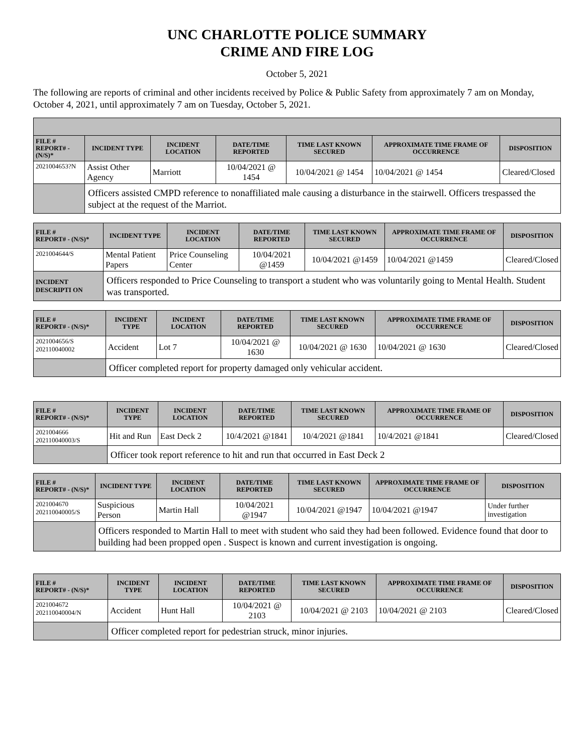UNC CHARLOTTE POLICE SUMMARY
CRIME AND FIRE LOG
October 5, 2021
The following are reports of criminal and other incidents received by Police & Public Safety from approximately 7 am on Monday, October 4, 2021, until approximately 7 am on Tuesday, October 5, 2021.
| FILE # REPORT# - (N/S)* | INCIDENT TYPE | INCIDENT LOCATION | DATE/TIME REPORTED | TIME LAST KNOWN SECURED | APPROXIMATE TIME FRAME OF OCCURRENCE | DISPOSITION |
| --- | --- | --- | --- | --- | --- | --- |
| 2021004653?N | Assist Other Agency | Marriott | 10/04/2021 @ 1454 | 10/04/2021 @ 1454 | 10/04/2021 @ 1454 | Cleared/Closed |
| | Officers assisted CMPD reference to nonaffiliated male causing a disturbance in the stairwell. Officers trespassed the subject at the request of the Marriot. | | | | | |
| FILE # REPORT# - (N/S)* | INCIDENT TYPE | INCIDENT LOCATION | DATE/TIME REPORTED | TIME LAST KNOWN SECURED | APPROXIMATE TIME FRAME OF OCCURRENCE | DISPOSITION |
| --- | --- | --- | --- | --- | --- | --- |
| 2021004644/S | Mental Patient Papers | Price Counseling Center | 10/04/2021 @1459 | 10/04/2021 @1459 | 10/04/2021 @1459 | Cleared/Closed |
| INCIDENT DESCRIPTI ON | Officers responded to Price Counseling to transport a student who was voluntarily going to Mental Health. Student was transported. | | | | | |
| FILE # REPORT# - (N/S)* | INCIDENT TYPE | INCIDENT LOCATION | DATE/TIME REPORTED | TIME LAST KNOWN SECURED | APPROXIMATE TIME FRAME OF OCCURRENCE | DISPOSITION |
| --- | --- | --- | --- | --- | --- | --- |
| 2021004656/S 202110040002 | Accident | Lot 7 | 10/04/2021 @ 1630 | 10/04/2021 @ 1630 | 10/04/2021 @ 1630 | Cleared/Closed |
| | Officer completed report for property damaged only vehicular accident. | | | | | |
| FILE # REPORT# - (N/S)* | INCIDENT TYPE | INCIDENT LOCATION | DATE/TIME REPORTED | TIME LAST KNOWN SECURED | APPROXIMATE TIME FRAME OF OCCURRENCE | DISPOSITION |
| --- | --- | --- | --- | --- | --- | --- |
| 2021004666 202110040003/S | Hit and Run | East Deck 2 | 10/4/2021 @1841 | 10/4/2021 @1841 | 10/4/2021 @1841 | Cleared/Closed |
| | Officer took report reference to hit and run that occurred in East Deck 2 | | | | | |
| FILE # REPORT# - (N/S)* | INCIDENT TYPE | INCIDENT LOCATION | DATE/TIME REPORTED | TIME LAST KNOWN SECURED | APPROXIMATE TIME FRAME OF OCCURRENCE | DISPOSITION |
| --- | --- | --- | --- | --- | --- | --- |
| 2021004670 202110040005/S | Suspicious Person | Martin Hall | 10/04/2021 @1947 | 10/04/2021 @1947 | 10/04/2021 @1947 | Under further investigation |
| | Officers responded to Martin Hall to meet with student who said they had been followed. Evidence found that door to building had been propped open . Suspect is known and current investigation is ongoing. | | | | | |
| FILE # REPORT# - (N/S)* | INCIDENT TYPE | INCIDENT LOCATION | DATE/TIME REPORTED | TIME LAST KNOWN SECURED | APPROXIMATE TIME FRAME OF OCCURRENCE | DISPOSITION |
| --- | --- | --- | --- | --- | --- | --- |
| 2021004672 202110040004/N | Accident | Hunt Hall | 10/04/2021 @ 2103 | 10/04/2021 @ 2103 | 10/04/2021 @ 2103 | Cleared/Closed |
| | Officer completed report for pedestrian struck, minor injuries. | | | | | |